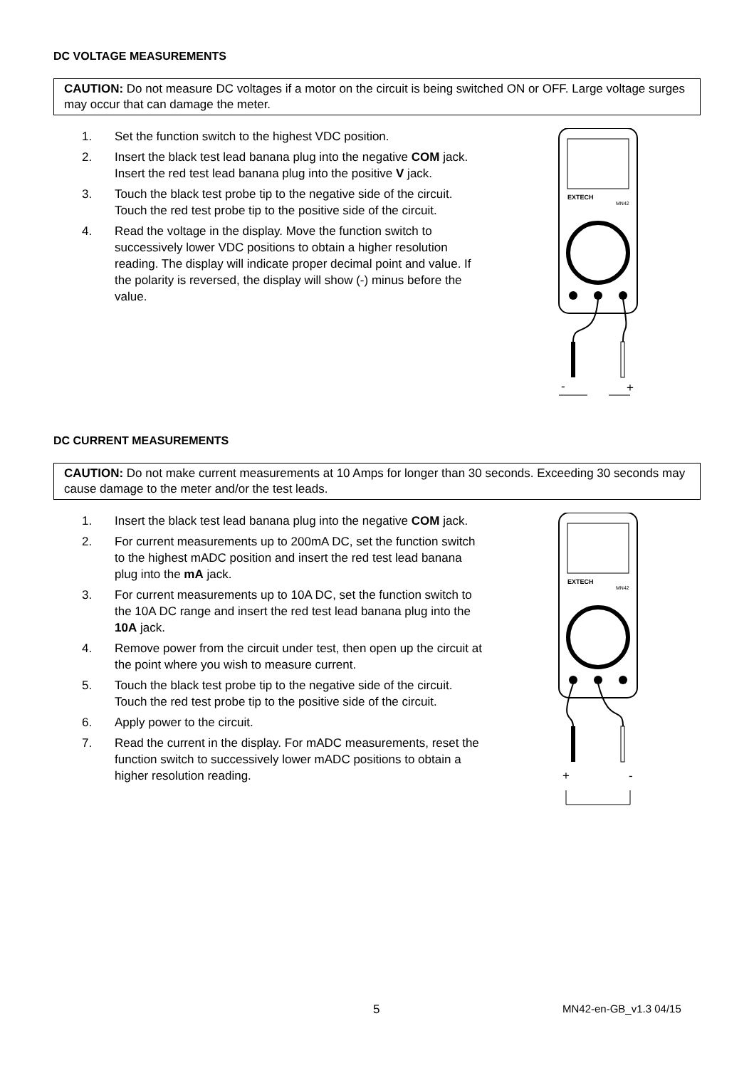DC VOLTAGE MEASUREMENTS
CAUTION: Do not measure DC voltages if a motor on the circuit is being switched ON or OFF. Large voltage surges may occur that can damage the meter.
1. Set the function switch to the highest VDC position.
2. Insert the black test lead banana plug into the negative COM jack. Insert the red test lead banana plug into the positive V jack.
3. Touch the black test probe tip to the negative side of the circuit. Touch the red test probe tip to the positive side of the circuit.
4. Read the voltage in the display. Move the function switch to successively lower VDC positions to obtain a higher resolution reading. The display will indicate proper decimal point and value. If the polarity is reversed, the display will show (-) minus before the value.
EXTECH
MN42
-
+
DC CURRENT MEASUREMENTS
CAUTION: Do not make current measurements at 10 Amps for longer than 30 seconds. Exceeding 30 seconds may cause damage to the meter and/or the test leads.
1. Insert the black test lead banana plug into the negative COM jack.
2. For current measurements up to 200mA DC, set the function switch to the highest mADC position and insert the red test lead banana plug into the mA jack.
3. For current measurements up to 10A DC, set the function switch to the 10A DC range and insert the red test lead banana plug into the 10A jack.
4. Remove power from the circuit under test, then open up the circuit at the point where you wish to measure current.
5. Touch the black test probe tip to the negative side of the circuit.
Touch the red test probe tip to the positive side of the circuit.
6. Apply power to the circuit.
7. Read the current in the display. For mADC measurements, reset the function switch to successively lower mADC positions to obtain a higher resolution reading.
EXTECH
MN42
+
-
5 MN42-en-GB_v1.3 04/15